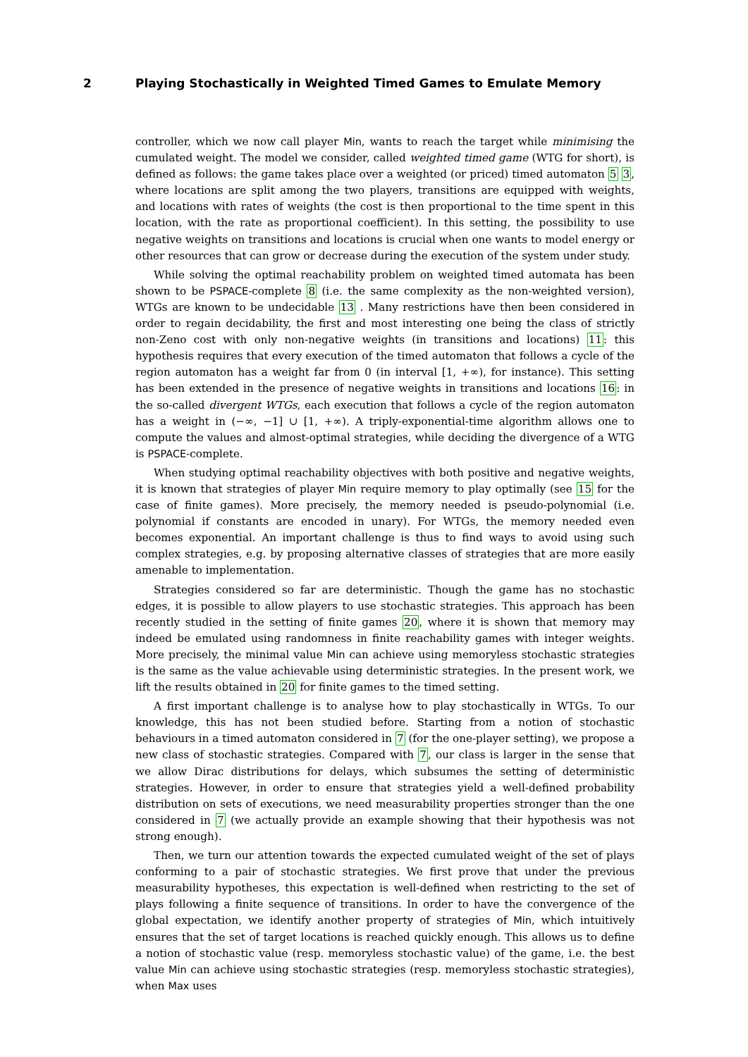2 Playing Stochastically in Weighted Timed Games to Emulate Memory
controller, which we now call player Min, wants to reach the target while minimising the cumulated weight. The model we consider, called weighted timed game (WTG for short), is defined as follows: the game takes place over a weighted (or priced) timed automaton 5 3, where locations are split among the two players, transitions are equipped with weights, and locations with rates of weights (the cost is then proportional to the time spent in this location, with the rate as proportional coefficient). In this setting, the possibility to use negative weights on transitions and locations is crucial when one wants to model energy or other resources that can grow or decrease during the execution of the system under study.
While solving the optimal reachability problem on weighted timed automata has been shown to be PSPACE-complete 8 (i.e. the same complexity as the non-weighted version), WTGs are known to be undecidable 13 . Many restrictions have then been considered in order to regain decidability, the first and most interesting one being the class of strictly non-Zeno cost with only non-negative weights (in transitions and locations) 11: this hypothesis requires that every execution of the timed automaton that follows a cycle of the region automaton has a weight far from 0 (in interval [1, +∞), for instance). This setting has been extended in the presence of negative weights in transitions and locations 16: in the so-called divergent WTGs, each execution that follows a cycle of the region automaton has a weight in (−∞, −1] ∪ [1, +∞). A triply-exponential-time algorithm allows one to compute the values and almost-optimal strategies, while deciding the divergence of a WTG is PSPACE-complete.
When studying optimal reachability objectives with both positive and negative weights, it is known that strategies of player Min require memory to play optimally (see 15 for the case of finite games). More precisely, the memory needed is pseudo-polynomial (i.e. polynomial if constants are encoded in unary). For WTGs, the memory needed even becomes exponential. An important challenge is thus to find ways to avoid using such complex strategies, e.g. by proposing alternative classes of strategies that are more easily amenable to implementation.
Strategies considered so far are deterministic. Though the game has no stochastic edges, it is possible to allow players to use stochastic strategies. This approach has been recently studied in the setting of finite games 20, where it is shown that memory may indeed be emulated using randomness in finite reachability games with integer weights. More precisely, the minimal value Min can achieve using memoryless stochastic strategies is the same as the value achievable using deterministic strategies. In the present work, we lift the results obtained in 20 for finite games to the timed setting.
A first important challenge is to analyse how to play stochastically in WTGs. To our knowledge, this has not been studied before. Starting from a notion of stochastic behaviours in a timed automaton considered in 7 (for the one-player setting), we propose a new class of stochastic strategies. Compared with 7, our class is larger in the sense that we allow Dirac distributions for delays, which subsumes the setting of deterministic strategies. However, in order to ensure that strategies yield a well-defined probability distribution on sets of executions, we need measurability properties stronger than the one considered in 7 (we actually provide an example showing that their hypothesis was not strong enough).
Then, we turn our attention towards the expected cumulated weight of the set of plays conforming to a pair of stochastic strategies. We first prove that under the previous measurability hypotheses, this expectation is well-defined when restricting to the set of plays following a finite sequence of transitions. In order to have the convergence of the global expectation, we identify another property of strategies of Min, which intuitively ensures that the set of target locations is reached quickly enough. This allows us to define a notion of stochastic value (resp. memoryless stochastic value) of the game, i.e. the best value Min can achieve using stochastic strategies (resp. memoryless stochastic strategies), when Max uses